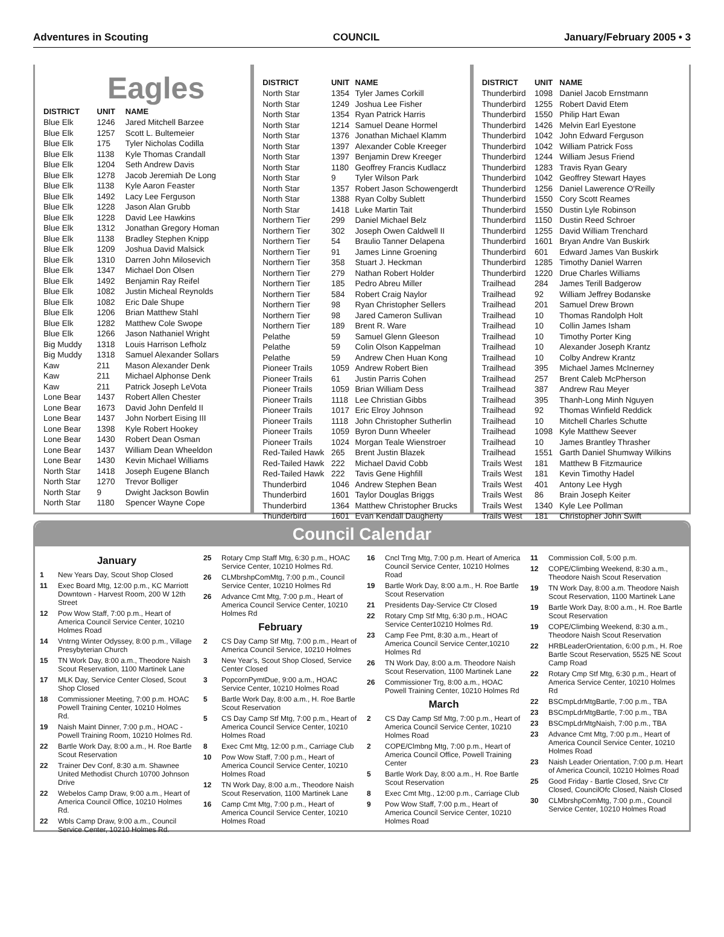Adventures in Scouting COUNCIL January/February 2005 • 3
Eagles
| DISTRICT | UNIT | NAME |
| --- | --- | --- |
| Blue Elk | 1246 | Jared Mitchell Barzee |
| Blue Elk | 1257 | Scott L. Bultemeier |
| Blue Elk | 175 | Tyler Nicholas Codilla |
| Blue Elk | 1138 | Kyle Thomas Crandall |
| Blue Elk | 1204 | Seth Andrew Davis |
| Blue Elk | 1278 | Jacob Jeremiah De Long |
| Blue Elk | 1138 | Kyle Aaron Feaster |
| Blue Elk | 1492 | Lacy Lee Ferguson |
| Blue Elk | 1228 | Jason Alan Grubb |
| Blue Elk | 1228 | David Lee Hawkins |
| Blue Elk | 1312 | Jonathan Gregory Homan |
| Blue Elk | 1138 | Bradley Stephen Knipp |
| Blue Elk | 1209 | Joshua David Malsick |
| Blue Elk | 1310 | Darren John Milosevich |
| Blue Elk | 1347 | Michael Don Olsen |
| Blue Elk | 1492 | Benjamin Ray Reifel |
| Blue Elk | 1082 | Justin Micheal Reynolds |
| Blue Elk | 1082 | Eric Dale Shupe |
| Blue Elk | 1206 | Brian Matthew Stahl |
| Blue Elk | 1282 | Matthew Cole Swope |
| Blue Elk | 1266 | Jason Nathaniel Wright |
| Big Muddy | 1318 | Louis Harrison Lefholz |
| Big Muddy | 1318 | Samuel Alexander Sollars |
| Kaw | 211 | Mason Alexander Denk |
| Kaw | 211 | Michael Alphonse Denk |
| Kaw | 211 | Patrick Joseph LeVota |
| Lone Bear | 1437 | Robert Allen Chester |
| Lone Bear | 1673 | David John Denfeld II |
| Lone Bear | 1437 | John Norbert Eising III |
| Lone Bear | 1398 | Kyle Robert Hookey |
| Lone Bear | 1430 | Robert Dean Osman |
| Lone Bear | 1437 | William Dean Wheeldon |
| Lone Bear | 1430 | Kevin Michael Williams |
| North Star | 1418 | Joseph Eugene Blanch |
| North Star | 1270 | Trevor Bolliger |
| North Star | 9 | Dwight Jackson Bowlin |
| North Star | 1180 | Spencer Wayne Cope |
| DISTRICT | UNIT | NAME |
| --- | --- | --- |
| North Star | 1354 | Tyler James Corkill |
| North Star | 1249 | Joshua Lee Fisher |
| North Star | 1354 | Ryan Patrick Harris |
| North Star | 1214 | Samuel Deane Hormel |
| North Star | 1376 | Jonathan Michael Klamm |
| North Star | 1397 | Alexander Coble Kreeger |
| North Star | 1397 | Benjamin Drew Kreeger |
| North Star | 1180 | Geoffrey Francis Kudlacz |
| North Star | 9 | Tyler Wilson Park |
| North Star | 1357 | Robert Jason Schowengerdt |
| North Star | 1388 | Ryan Colby Sublett |
| North Star | 1418 | Luke Martin Tait |
| Northern Tier | 299 | Daniel Michael Belz |
| Northern Tier | 302 | Joseph Owen Caldwell II |
| Northern Tier | 54 | Braulio Tanner Delapena |
| Northern Tier | 91 | James Linne Groening |
| Northern Tier | 358 | Stuart J. Heckman |
| Northern Tier | 279 | Nathan Robert Holder |
| Northern Tier | 185 | Pedro Abreu Miller |
| Northern Tier | 584 | Robert Craig Naylor |
| Northern Tier | 98 | Ryan Christopher Sellers |
| Northern Tier | 98 | Jared Cameron Sullivan |
| Northern Tier | 189 | Brent R. Ware |
| Pelathe | 59 | Samuel Glenn Gleeson |
| Pelathe | 59 | Colin Olson Kappelman |
| Pelathe | 59 | Andrew Chen Huan Kong |
| Pioneer Trails | 1059 | Andrew Robert Bien |
| Pioneer Trails | 61 | Justin Parris Cohen |
| Pioneer Trails | 1059 | Brian William Dess |
| Pioneer Trails | 1118 | Lee Christian Gibbs |
| Pioneer Trails | 1017 | Eric Elroy Johnson |
| Pioneer Trails | 1118 | John Christopher Sutherlin |
| Pioneer Trails | 1059 | Byron Dunn Wheeler |
| Pioneer Trails | 1024 | Morgan Teale Wienstroer |
| Red-Tailed Hawk | 265 | Brent Justin Blazek |
| Red-Tailed Hawk | 222 | Michael David Cobb |
| Red-Tailed Hawk | 222 | Tavis Gene Highfill |
| Thunderbird | 1046 | Andrew Stephen Bean |
| Thunderbird | 1601 | Taylor Douglas Briggs |
| Thunderbird | 1364 | Matthew Christopher Brucks |
| Thunderbird | 1601 | Evan Kendall Daugherty |
| DISTRICT | UNIT | NAME |
| --- | --- | --- |
| Thunderbird | 1098 | Daniel Jacob Ernstmann |
| Thunderbird | 1255 | Robert David Etem |
| Thunderbird | 1550 | Philip Hart Ewan |
| Thunderbird | 1426 | Melvin Earl Eyestone |
| Thunderbird | 1042 | John Edward Ferguson |
| Thunderbird | 1042 | William Patrick Foss |
| Thunderbird | 1244 | William Jesus Friend |
| Thunderbird | 1283 | Travis Ryan Geary |
| Thunderbird | 1042 | Geoffrey Stewart Hayes |
| Thunderbird | 1256 | Daniel Lawerence O'Reilly |
| Thunderbird | 1550 | Cory Scott Reames |
| Thunderbird | 1550 | Dustin Lyle Robinson |
| Thunderbird | 1150 | Dustin Reed Schroer |
| Thunderbird | 1255 | David William Trenchard |
| Thunderbird | 1601 | Bryan Andre Van Buskirk |
| Thunderbird | 601 | Edward James Van Buskirk |
| Thunderbird | 1285 | Timothy Daniel Warren |
| Thunderbird | 1220 | Drue Charles Williams |
| Trailhead | 284 | James Terill Badgerow |
| Trailhead | 92 | William Jeffrey Bodanske |
| Trailhead | 201 | Samuel Drew Brown |
| Trailhead | 10 | Thomas Randolph Holt |
| Trailhead | 10 | Collin James Isham |
| Trailhead | 10 | Timothy Porter King |
| Trailhead | 10 | Alexander Joseph Krantz |
| Trailhead | 10 | Colby Andrew Krantz |
| Trailhead | 395 | Michael James McInerney |
| Trailhead | 257 | Brent Caleb McPherson |
| Trailhead | 387 | Andrew Rau Meyer |
| Trailhead | 395 | Thanh-Long Minh Nguyen |
| Trailhead | 92 | Thomas Winfield Reddick |
| Trailhead | 10 | Mitchell Charles Schutte |
| Trailhead | 1098 | Kyle Matthew Seever |
| Trailhead | 10 | James Brantley Thrasher |
| Trailhead | 1551 | Garth Daniel Shumway Wilkins |
| Trails West | 181 | Matthew B Fitzmaurice |
| Trails West | 181 | Kevin Timothy Hadel |
| Trails West | 401 | Antony Lee Hygh |
| Trails West | 86 | Brain Joseph Keiter |
| Trails West | 1340 | Kyle Lee Pollman |
| Trails West | 181 | Christopher John Swift |
Council Calendar
January
1 New Years Day, Scout Shop Closed
11 Exec Board Mtg, 12:00 p.m., KC Marriott Downtown - Harvest Room, 200 W 12th Street
12 Pow Wow Staff, 7:00 p.m., Heart of America Council Service Center, 10210 Holmes Road
14 Vntrng Winter Odyssey, 8:00 p.m., Village Presybyterian Church
15 TN Work Day, 8:00 a.m., Theodore Naish Scout Reservation, 1100 Martinek Lane
17 MLK Day, Service Center Closed, Scout Shop Closed
18 Commissioner Meeting, 7:00 p.m. HOAC Powell Training Center, 10210 Holmes Rd.
19 Naish Maint Dinner, 7:00 p.m., HOAC - Powell Training Room, 10210 Holmes Rd.
22 Bartle Work Day, 8:00 a.m., H. Roe Bartle Scout Reservation
22 Trainer Dev Conf, 8:30 a.m. Shawnee United Methodist Church 10700 Johnson Drive
22 Webelos Camp Draw, 9:00 a.m., Heart of America Council Office, 10210 Holmes Rd.
22 Wbls Camp Draw, 9:00 a.m., Council Service Center, 10210 Holmes Rd.
25 Rotary Cmp Staff Mtg, 6:30 p.m., HOAC Service Center, 10210 Holmes Rd.
26 CLMbrshpComMtg, 7:00 p.m., Council Service Center, 10210 Holmes Rd
26 Advance Cmt Mtg, 7:00 p.m., Heart of America Council Service Center, 10210 Holmes Rd
February
2 CS Day Camp Stf Mtg, 7:00 p.m., Heart of America Council Service, 10210 Holmes
3 New Year's, Scout Shop Closed, Service Center Closed
3 PopcornPymtDue, 9:00 a.m., HOAC Service Center, 10210 Holmes Road
5 Bartle Work Day, 8:00 a.m., H. Roe Bartle Scout Reservation
5 CS Day Camp Stf Mtg, 7:00 p.m., Heart of America Council Service Center, 10210 Holmes Road
8 Exec Cmt Mtg, 12:00 p.m., Carriage Club
10 Pow Wow Staff, 7:00 p.m., Heart of America Council Service Center, 10210 Holmes Road
12 TN Work Day, 8:00 a.m., Theodore Naish Scout Reservation, 1100 Martinek Lane
16 Camp Cmt Mtg, 7:00 p.m., Heart of America Council Service Center, 10210 Holmes Road
16 Cncl Trng Mtg, 7:00 p.m. Heart of America Council Service Center, 10210 Holmes Road
19 Bartle Work Day, 8:00 a.m., H. Roe Bartle Scout Reservation
21 Presidents Day-Service Ctr Closed
22 Rotary Cmp Stf Mtg, 6:30 p.m., HOAC Service Center10210 Holmes Rd.
23 Camp Fee Pmt, 8:30 a.m., Heart of America Council Service Center,10210 Holmes Rd
26 TN Work Day, 8:00 a.m. Theodore Naish Scout Reservation, 1100 Martinek Lane
26 Commissioner Trg, 8:00 a.m., HOAC Powell Training Center, 10210 Holmes Rd
March
2 CS Day Camp Stf Mtg, 7:00 p.m., Heart of America Council Service Center, 10210 Holmes Road
2 COPE/Clmbng Mtg, 7:00 p.m., Heart of America Council Office, Powell Training Center
5 Bartle Work Day, 8:00 a.m., H. Roe Bartle Scout Reservation
8 Exec Cmt Mtg., 12:00 p.m., Carriage Club
9 Pow Wow Staff, 7:00 p.m., Heart of America Council Service Center, 10210 Holmes Road
11 Commission Coll, 5:00 p.m.
12 COPE/Climbing Weekend, 8:30 a.m., Theodore Naish Scout Reservation
19 TN Work Day, 8:00 a.m. Theodore Naish Scout Reservation, 1100 Martinek Lane
19 Bartle Work Day, 8:00 a.m., H. Roe Bartle Scout Reservation
19 COPE/Climbing Weekend, 8:30 a.m., Theodore Naish Scout Reservation
22 HRBLeaderOrientation, 6:00 p.m., H. Roe Bartle Scout Reservation, 5525 NE Scout Camp Road
22 Rotary Cmp Stf Mtg, 6:30 p.m., Heart of America Service Center, 10210 Holmes Rd
22 BSCmpLdrMtgBartle, 7:00 p.m., TBA
23 BSCmpLdrMtgBartle, 7:00 p.m., TBA
23 BSCmpLdrMtgNaish, 7:00 p.m., TBA
23 Advance Cmt Mtg, 7:00 p.m., Heart of America Council Service Center, 10210 Holmes Road
23 Naish Leader Orientation, 7:00 p.m. Heart of America Council, 10210 Holmes Road
25 Good Friday - Bartle Closed, Srvc Ctr Closed, CouncilOfc Closed, Naish Closed
30 CLMbrshpComMtg, 7:00 p.m., Council Service Center, 10210 Holmes Road